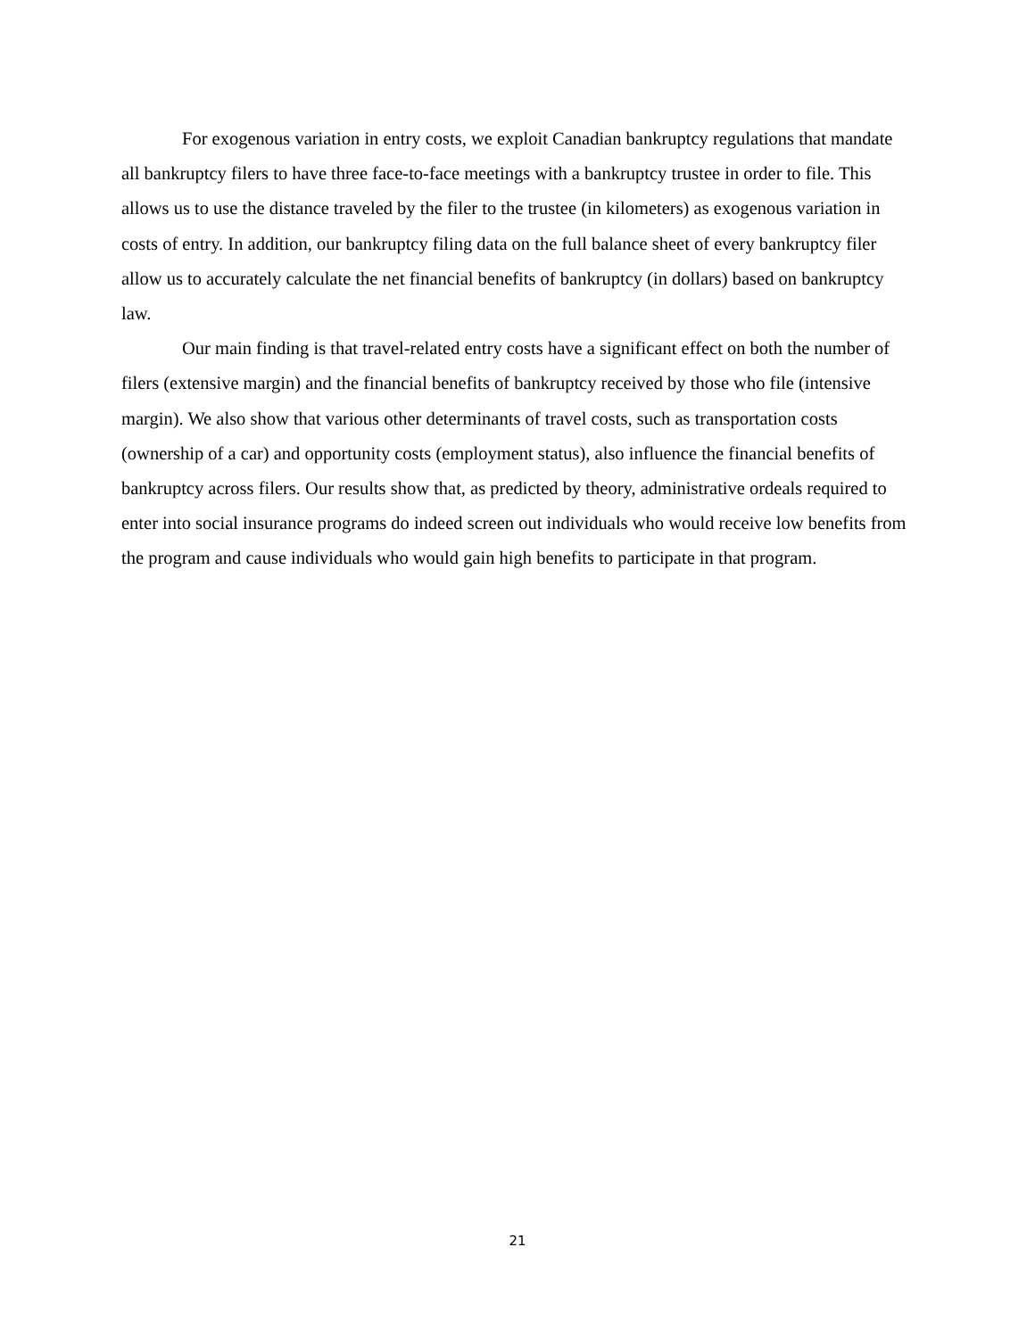For exogenous variation in entry costs, we exploit Canadian bankruptcy regulations that mandate all bankruptcy filers to have three face-to-face meetings with a bankruptcy trustee in order to file. This allows us to use the distance traveled by the filer to the trustee (in kilometers) as exogenous variation in costs of entry. In addition, our bankruptcy filing data on the full balance sheet of every bankruptcy filer allow us to accurately calculate the net financial benefits of bankruptcy (in dollars) based on bankruptcy law.
Our main finding is that travel-related entry costs have a significant effect on both the number of filers (extensive margin) and the financial benefits of bankruptcy received by those who file (intensive margin). We also show that various other determinants of travel costs, such as transportation costs (ownership of a car) and opportunity costs (employment status), also influence the financial benefits of bankruptcy across filers. Our results show that, as predicted by theory, administrative ordeals required to enter into social insurance programs do indeed screen out individuals who would receive low benefits from the program and cause individuals who would gain high benefits to participate in that program.
21